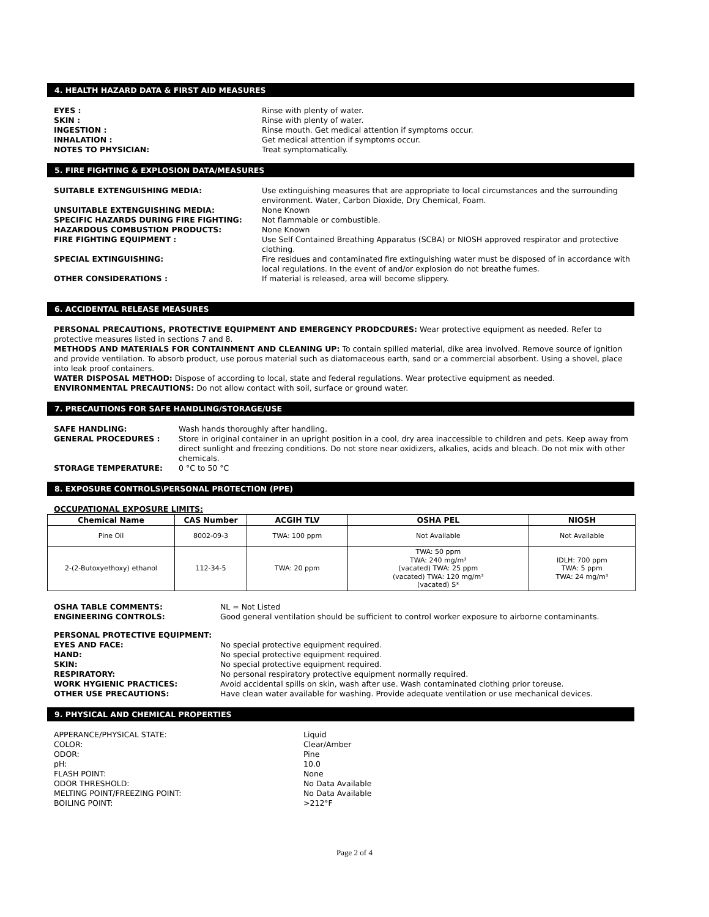4. HEALTH HAZARD DATA & FIRST AID MEASURES
EYES : Rinse with plenty of water.
SKIN : Rinse with plenty of water.
INGESTION : Rinse mouth. Get medical attention if symptoms occur.
INHALATION : Get medical attention if symptoms occur.
NOTES TO PHYSICIAN: Treat symptomatically.
5. FIRE FIGHTING & EXPLOSION DATA/MEASURES
SUITABLE EXTENGUISHING MEDIA: Use extinguishing measures that are appropriate to local circumstances and the surrounding environment. Water, Carbon Dioxide, Dry Chemical, Foam.
UNSUITABLE EXTENGUISHING MEDIA: None Known
SPECIFIC HAZARDS DURING FIRE FIGHTING: Not flammable or combustible.
HAZARDOUS COMBUSTION PRODUCTS: None Known
FIRE FIGHTING EQUIPMENT : Use Self Contained Breathing Apparatus (SCBA) or NIOSH approved respirator and protective clothing.
SPECIAL EXTINGUISHING: Fire residues and contaminated fire extinguishing water must be disposed of in accordance with local regulations. In the event of and/or explosion do not breathe fumes.
OTHER CONSIDERATIONS : If material is released, area will become slippery.
6. ACCIDENTAL RELEASE MEASURES
PERSONAL PRECAUTIONS, PROTECTIVE EQUIPMENT AND EMERGENCY PRODCDURES: Wear protective equipment as needed. Refer to protective measures listed in sections 7 and 8.
METHODS AND MATERIALS FOR CONTAINMENT AND CLEANING UP: To contain spilled material, dike area involved. Remove source of ignition and provide ventilation. To absorb product, use porous material such as diatomaceous earth, sand or a commercial absorbent. Using a shovel, place into leak proof containers.
WATER DISPOSAL METHOD: Dispose of according to local, state and federal regulations. Wear protective equipment as needed.
ENVIRONMENTAL PRECAUTIONS: Do not allow contact with soil, surface or ground water.
7. PRECAUTIONS FOR SAFE HANDLING/STORAGE/USE
SAFE HANDLING: Wash hands thoroughly after handling.
GENERAL PROCEDURES : Store in original container in an upright position in a cool, dry area inaccessible to children and pets. Keep away from direct sunlight and freezing conditions. Do not store near oxidizers, alkalies, acids and bleach. Do not mix with other chemicals.
STORAGE TEMPERATURE: 0 °C to 50 °C
8. EXPOSURE CONTROLS\PERSONAL PROTECTION (PPE)
OCCUPATIONAL EXPOSURE LIMITS:
| Chemical Name | CAS Number | ACGIH TLV | OSHA PEL | NIOSH |
| --- | --- | --- | --- | --- |
| Pine Oil | 8002-09-3 | TWA: 100 ppm | Not Available | Not Available |
| 2-(2-Butoxyethoxy) ethanol | 112-34-5 | TWA: 20 ppm | TWA: 50 ppm TWA: 240 mg/m³ (vacated) TWA: 25 ppm (vacated) TWA: 120 mg/m³ (vacated) S* | IDLH: 700 ppm TWA: 5 ppm TWA: 24 mg/m³ |
OSHA TABLE COMMENTS: NL = Not Listed
ENGINEERING CONTROLS: Good general ventilation should be sufficient to control worker exposure to airborne contaminants.
PERSONAL PROTECTIVE EQUIPMENT:
EYES AND FACE: No special protective equipment required.
HAND: No special protective equipment required.
SKIN: No special protective equipment required.
RESPIRATORY: No personal respiratory protective equipment normally required.
WORK HYGIENIC PRACTICES: Avoid accidental spills on skin, wash after use. Wash contaminated clothing prior toreuse.
OTHER USE PRECAUTIONS: Have clean water available for washing. Provide adequate ventilation or use mechanical devices.
9. PHYSICAL AND CHEMICAL PROPERTIES
APPERANCE/PHYSICAL STATE: Liquid
COLOR: Clear/Amber
ODOR: Pine
pH: 10.0
FLASH POINT: None
ODOR THRESHOLD: No Data Available
MELTING POINT/FREEZING POINT: No Data Available
BOILING POINT: >212°F
Page 2 of 4